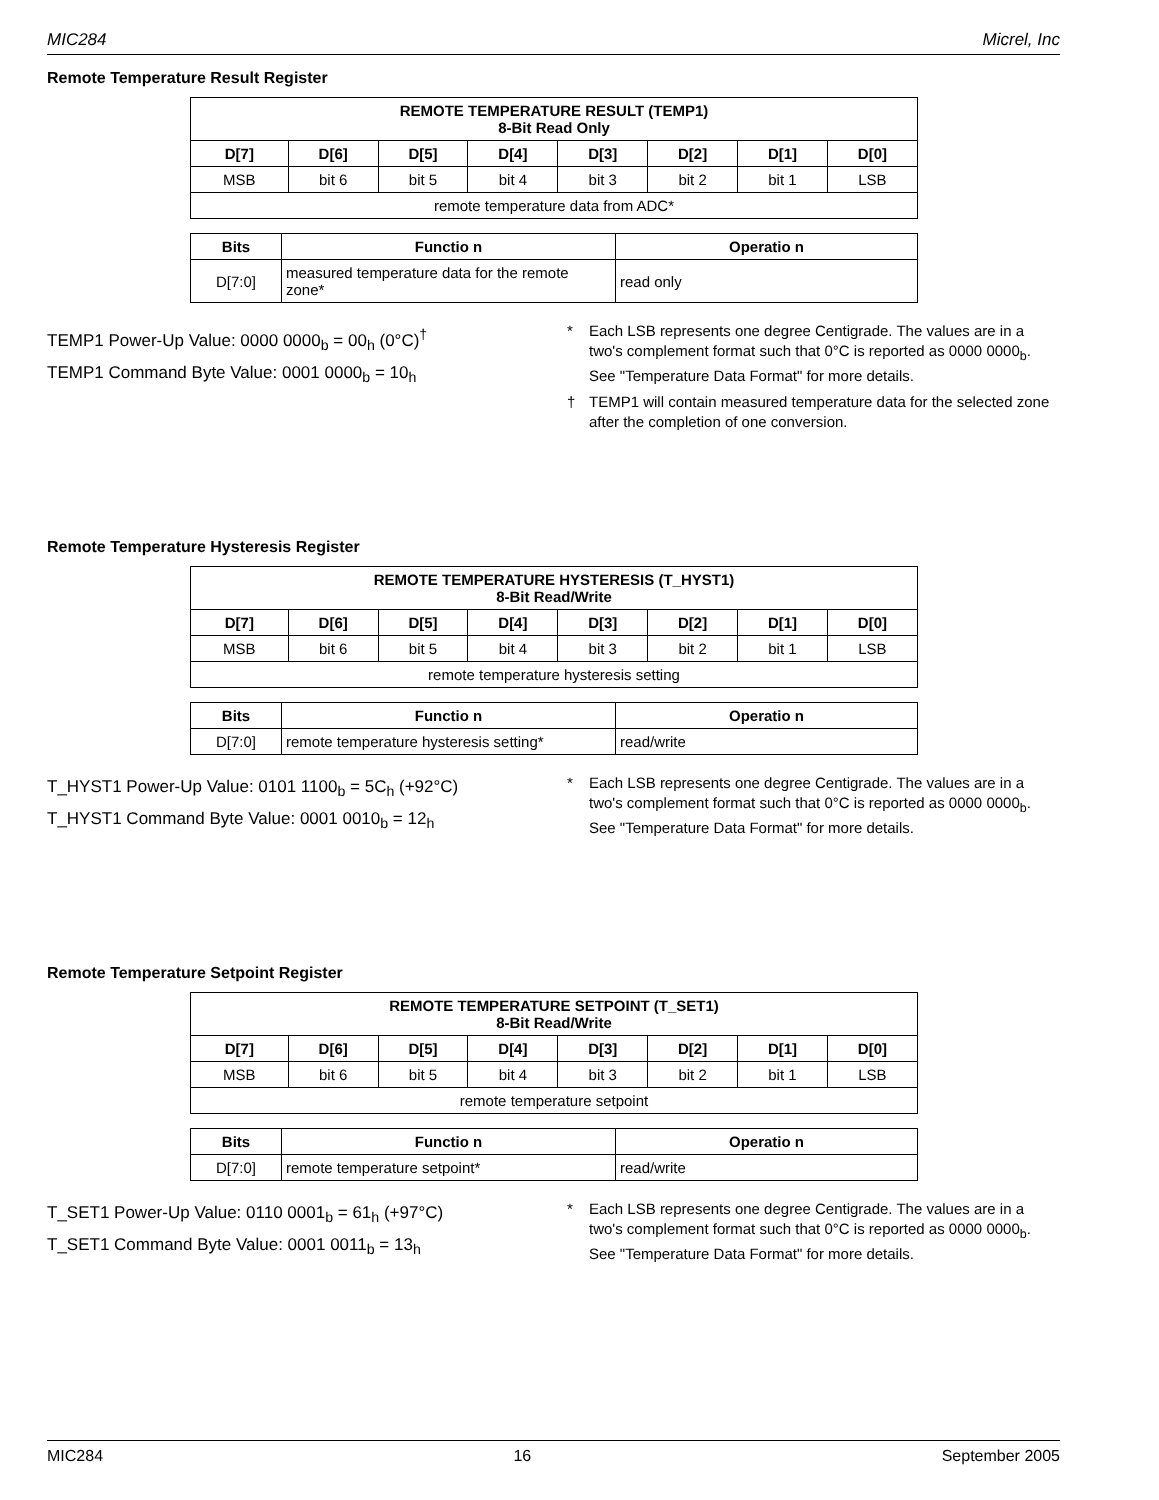MIC284 Micrel, Inc
Remote Temperature Result Register
| REMOTE TEMPERATURE RESULT (TEMP1) 8-Bit Read Only | | | | | | | |
| --- | --- | --- | --- | --- | --- | --- | --- |
| D[7] | D[6] | D[5] | D[4] | D[3] | D[2] | D[1] | D[0] |
| MSB | bit 6 | bit 5 | bit 4 | bit 3 | bit 2 | bit 1 | LSB |
| remote temperature data from ADC* | | | | | | | |
| Bits | Functio n | Operatio n |
| --- | --- | --- |
| D[7:0] | measured temperature data for the remote zone* | read only |
TEMP1 Power-Up Value: 0000 0000<sub>b</sub> = 00<sub>h</sub> (0°C)<sup>†</sup>
TEMP1 Command Byte Value: 0001 0000<sub>b</sub> = 10<sub>h</sub>
* Each LSB represents one degree Centigrade. The values are in a two's complement format such that 0°C is reported as 0000 0000<sub>b</sub>. See "Temperature Data Format" for more details.
† TEMP1 will contain measured temperature data for the selected zone after the completion of one conversion.
Remote Temperature Hysteresis Register
| REMOTE TEMPERATURE HYSTERESIS (T_HYST1) 8-Bit Read/Write | | | | | | | |
| --- | --- | --- | --- | --- | --- | --- | --- |
| D[7] | D[6] | D[5] | D[4] | D[3] | D[2] | D[1] | D[0] |
| MSB | bit 6 | bit 5 | bit 4 | bit 3 | bit 2 | bit 1 | LSB |
| remote temperature hysteresis setting | | | | | | | |
| Bits | Functio n | Operatio n |
| --- | --- | --- |
| D[7:0] | remote temperature hysteresis setting* | read/write |
T_HYST1 Power-Up Value: 0101 1100<sub>b</sub> = 5C<sub>h</sub> (+92°C)
T_HYST1 Command Byte Value: 0001 0010<sub>b</sub> = 12<sub>h</sub>
* Each LSB represents one degree Centigrade. The values are in a two's complement format such that 0°C is reported as 0000 0000<sub>b</sub>. See "Temperature Data Format" for more details.
Remote Temperature Setpoint Register
| REMOTE TEMPERATURE SETPOINT (T_SET1) 8-Bit Read/Write | | | | | | | |
| --- | --- | --- | --- | --- | --- | --- | --- |
| D[7] | D[6] | D[5] | D[4] | D[3] | D[2] | D[1] | D[0] |
| MSB | bit 6 | bit 5 | bit 4 | bit 3 | bit 2 | bit 1 | LSB |
| remote temperature setpoint | | | | | | | |
| Bits | Functio n | Operatio n |
| --- | --- | --- |
| D[7:0] | remote temperature setpoint* | read/write |
T_SET1 Power-Up Value: 0110 0001<sub>b</sub> = 61<sub>h</sub> (+97°C)
T_SET1 Command Byte Value: 0001 0011<sub>b</sub> = 13<sub>h</sub>
* Each LSB represents one degree Centigrade. The values are in a two's complement format such that 0°C is reported as 0000 0000<sub>b</sub>. See "Temperature Data Format" for more details.
MIC284 16 September 2005